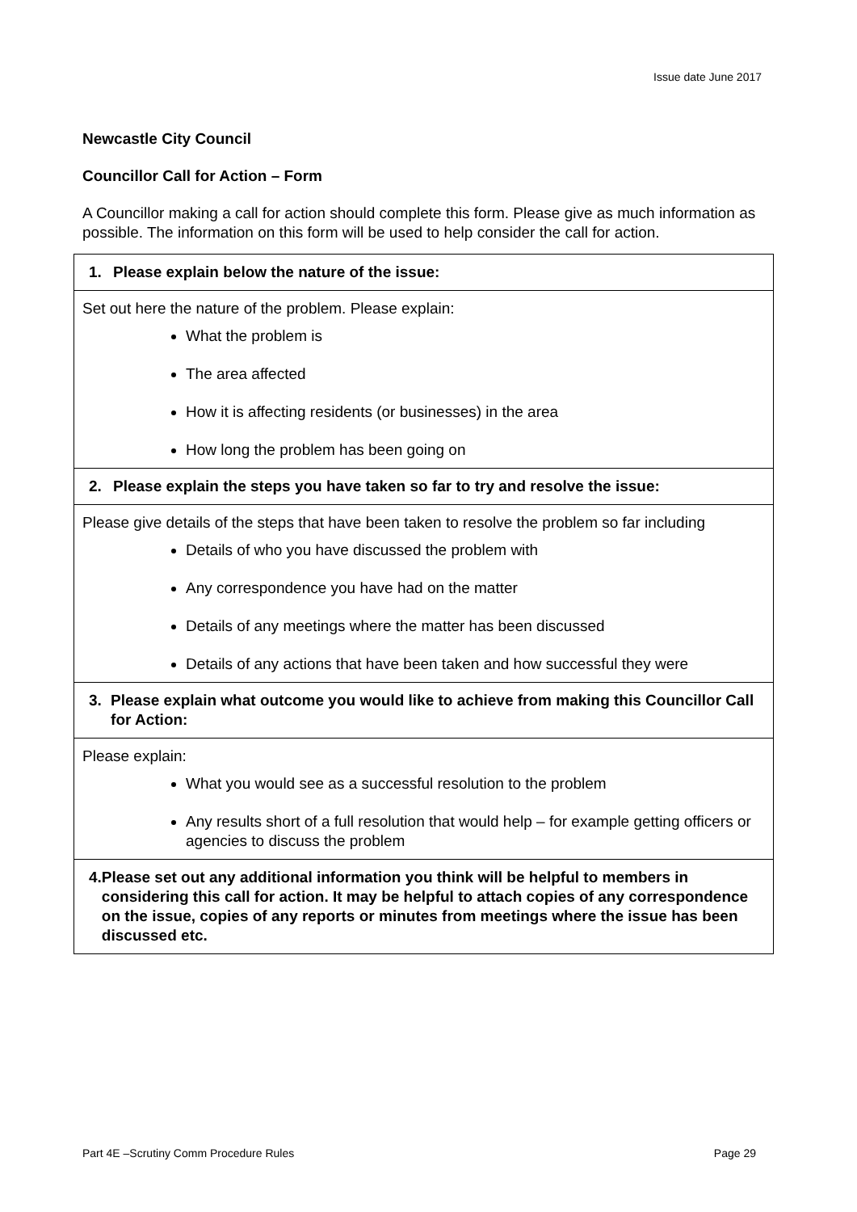Issue date June 2017
Newcastle City Council
Councillor Call for Action – Form
A Councillor making a call for action should complete this form. Please give as much information as possible. The information on this form will be used to help consider the call for action.
| 1. Please explain below the nature of the issue: |
| --- |
| Set out here the nature of the problem. Please explain: What the problem is The area affected How it is affecting residents (or businesses) in the area How long the problem has been going on |
| 2. Please explain the steps you have taken so far to try and resolve the issue: |
| Please give details of the steps that have been taken to resolve the problem so far including Details of who you have discussed the problem with Any correspondence you have had on the matter Details of any meetings where the matter has been discussed Details of any actions that have been taken and how successful they were |
| 3. Please explain what outcome you would like to achieve from making this Councillor Call for Action: |
| Please explain: What you would see as a successful resolution to the problem Any results short of a full resolution that would help – for example getting officers or agencies to discuss the problem |
| 4. Please set out any additional information you think will be helpful to members in considering this call for action. It may be helpful to attach copies of any correspondence on the issue, copies of any reports or minutes from meetings where the issue has been discussed etc. |
Part 4E –Scrutiny Comm Procedure Rules Page 29